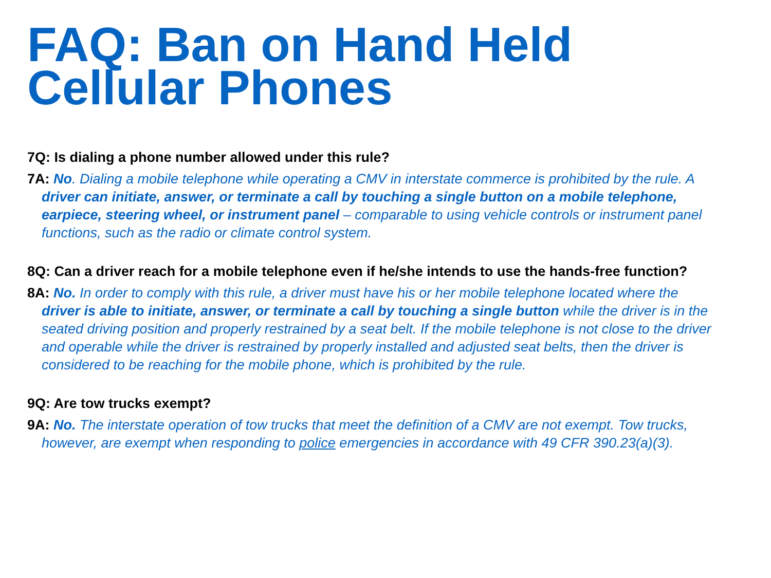FAQ: Ban on Hand Held Cellular Phones
7Q: Is dialing a phone number allowed under this rule?
7A: No. Dialing a mobile telephone while operating a CMV in interstate commerce is prohibited by the rule. A driver can initiate, answer, or terminate a call by touching a single button on a mobile telephone, earpiece, steering wheel, or instrument panel – comparable to using vehicle controls or instrument panel functions, such as the radio or climate control system.
8Q: Can a driver reach for a mobile telephone even if he/she intends to use the hands-free function?
8A: No. In order to comply with this rule, a driver must have his or her mobile telephone located where the driver is able to initiate, answer, or terminate a call by touching a single button while the driver is in the seated driving position and properly restrained by a seat belt. If the mobile telephone is not close to the driver and operable while the driver is restrained by properly installed and adjusted seat belts, then the driver is considered to be reaching for the mobile phone, which is prohibited by the rule.
9Q: Are tow trucks exempt?
9A: No. The interstate operation of tow trucks that meet the definition of a CMV are not exempt. Tow trucks, however, are exempt when responding to police emergencies in accordance with 49 CFR 390.23(a)(3).